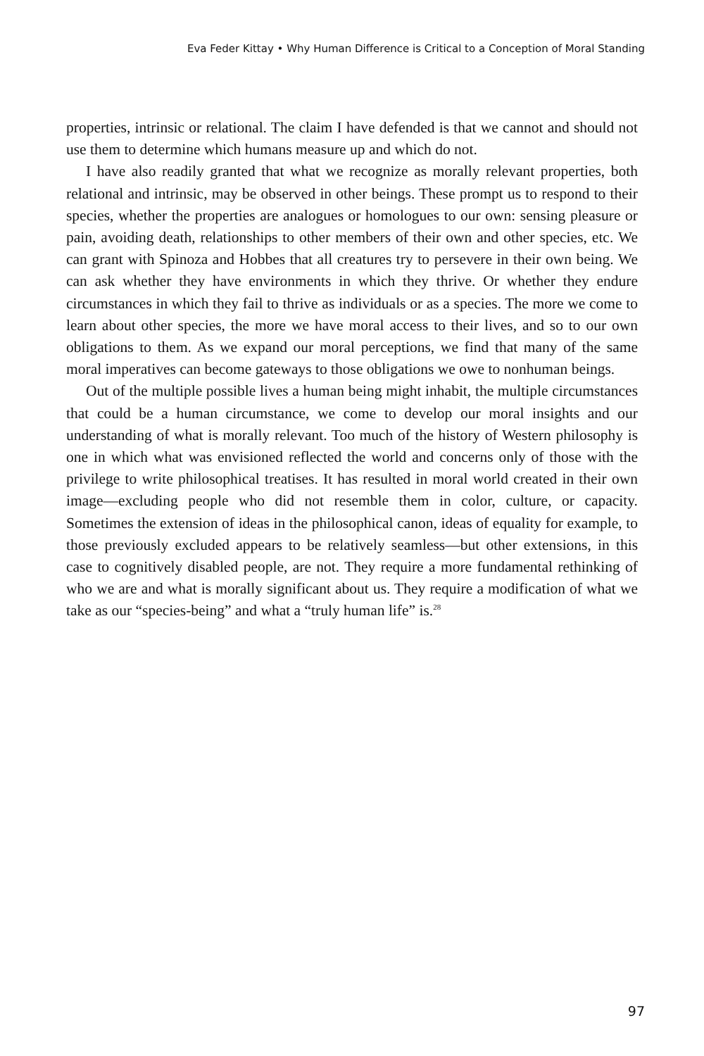Eva Feder Kittay • Why Human Difference is Critical to a Conception of Moral Standing
properties, intrinsic or relational. The claim I have defended is that we cannot and should not use them to determine which humans measure up and which do not.
I have also readily granted that what we recognize as morally relevant properties, both relational and intrinsic, may be observed in other beings. These prompt us to respond to their species, whether the properties are analogues or homologues to our own: sensing pleasure or pain, avoiding death, relationships to other members of their own and other species, etc. We can grant with Spinoza and Hobbes that all creatures try to persevere in their own being. We can ask whether they have environments in which they thrive. Or whether they endure circumstances in which they fail to thrive as individuals or as a species. The more we come to learn about other species, the more we have moral access to their lives, and so to our own obligations to them. As we expand our moral perceptions, we find that many of the same moral imperatives can become gateways to those obligations we owe to nonhuman beings.
Out of the multiple possible lives a human being might inhabit, the multiple circumstances that could be a human circumstance, we come to develop our moral insights and our understanding of what is morally relevant. Too much of the history of Western philosophy is one in which what was envisioned reflected the world and concerns only of those with the privilege to write philosophical treatises. It has resulted in moral world created in their own image—excluding people who did not resemble them in color, culture, or capacity. Sometimes the extension of ideas in the philosophical canon, ideas of equality for example, to those previously excluded appears to be relatively seamless—but other extensions, in this case to cognitively disabled people, are not. They require a more fundamental rethinking of who we are and what is morally significant about us. They require a modification of what we take as our “species-being” and what a “truly human life” is.<sup>28</sup>
97